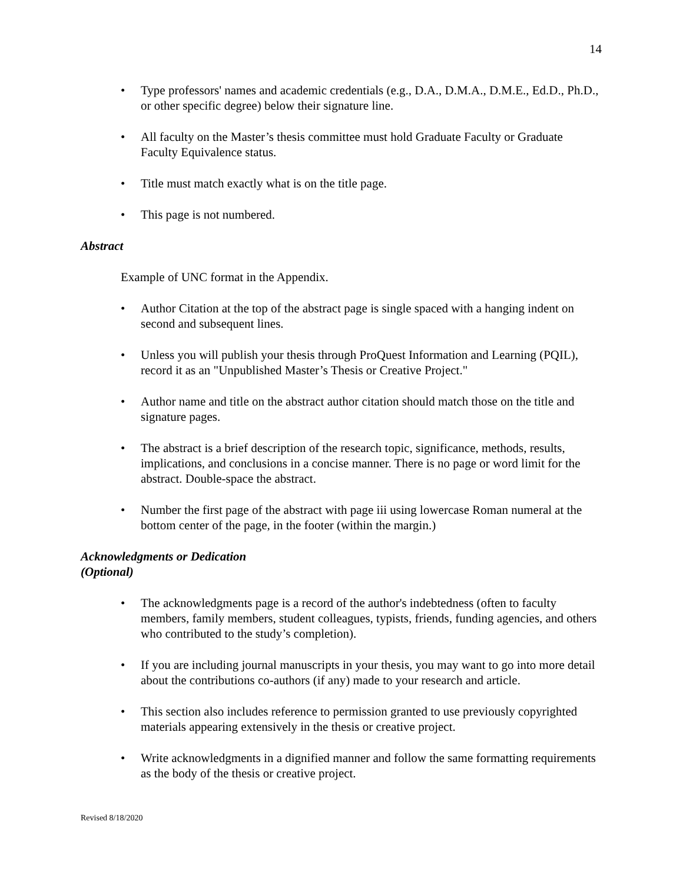14
• Type professors' names and academic credentials (e.g., D.A., D.M.A., D.M.E., Ed.D., Ph.D., or other specific degree) below their signature line.
• All faculty on the Master’s thesis committee must hold Graduate Faculty or Graduate Faculty Equivalence status.
• Title must match exactly what is on the title page.
• This page is not numbered.
Abstract
Example of UNC format in the Appendix.
• Author Citation at the top of the abstract page is single spaced with a hanging indent on second and subsequent lines.
• Unless you will publish your thesis through ProQuest Information and Learning (PQIL), record it as an "Unpublished Master’s Thesis or Creative Project."
• Author name and title on the abstract author citation should match those on the title and signature pages.
• The abstract is a brief description of the research topic, significance, methods, results, implications, and conclusions in a concise manner. There is no page or word limit for the abstract. Double-space the abstract.
• Number the first page of the abstract with page iii using lowercase Roman numeral at the bottom center of the page, in the footer (within the margin.)
Acknowledgments or Dedication
(Optional)
• The acknowledgments page is a record of the author's indebtedness (often to faculty members, family members, student colleagues, typists, friends, funding agencies, and others who contributed to the study’s completion).
• If you are including journal manuscripts in your thesis, you may want to go into more detail about the contributions co-authors (if any) made to your research and article.
• This section also includes reference to permission granted to use previously copyrighted materials appearing extensively in the thesis or creative project.
• Write acknowledgments in a dignified manner and follow the same formatting requirements as the body of the thesis or creative project.
Revised 8/18/2020